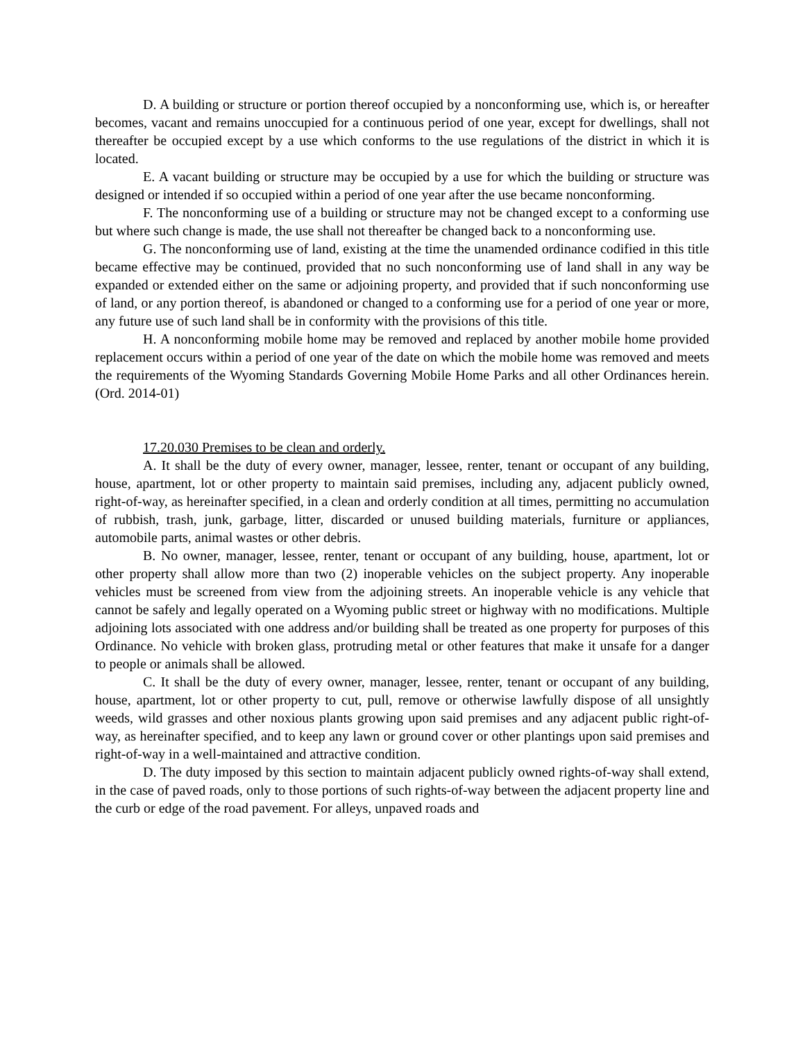D. A building or structure or portion thereof occupied by a nonconforming use, which is, or hereafter becomes, vacant and remains unoccupied for a continuous period of one year, except for dwellings, shall not thereafter be occupied except by a use which conforms to the use regulations of the district in which it is located.
E. A vacant building or structure may be occupied by a use for which the building or structure was designed or intended if so occupied within a period of one year after the use became nonconforming.
F. The nonconforming use of a building or structure may not be changed except to a conforming use but where such change is made, the use shall not thereafter be changed back to a nonconforming use.
G. The nonconforming use of land, existing at the time the unamended ordinance codified in this title became effective may be continued, provided that no such nonconforming use of land shall in any way be expanded or extended either on the same or adjoining property, and provided that if such nonconforming use of land, or any portion thereof, is abandoned or changed to a conforming use for a period of one year or more, any future use of such land shall be in conformity with the provisions of this title.
H. A nonconforming mobile home may be removed and replaced by another mobile home provided replacement occurs within a period of one year of the date on which the mobile home was removed and meets the requirements of the Wyoming Standards Governing Mobile Home Parks and all other Ordinances herein. (Ord. 2014-01)
17.20.030 Premises to be clean and orderly.
A. It shall be the duty of every owner, manager, lessee, renter, tenant or occupant of any building, house, apartment, lot or other property to maintain said premises, including any, adjacent publicly owned, right-of-way, as hereinafter specified, in a clean and orderly condition at all times, permitting no accumulation of rubbish, trash, junk, garbage, litter, discarded or unused building materials, furniture or appliances, automobile parts, animal wastes or other debris.
B. No owner, manager, lessee, renter, tenant or occupant of any building, house, apartment, lot or other property shall allow more than two (2) inoperable vehicles on the subject property. Any inoperable vehicles must be screened from view from the adjoining streets. An inoperable vehicle is any vehicle that cannot be safely and legally operated on a Wyoming public street or highway with no modifications. Multiple adjoining lots associated with one address and/or building shall be treated as one property for purposes of this Ordinance. No vehicle with broken glass, protruding metal or other features that make it unsafe for a danger to people or animals shall be allowed.
C. It shall be the duty of every owner, manager, lessee, renter, tenant or occupant of any building, house, apartment, lot or other property to cut, pull, remove or otherwise lawfully dispose of all unsightly weeds, wild grasses and other noxious plants growing upon said premises and any adjacent public right-of-way, as hereinafter specified, and to keep any lawn or ground cover or other plantings upon said premises and right-of-way in a well-maintained and attractive condition.
D. The duty imposed by this section to maintain adjacent publicly owned rights-of-way shall extend, in the case of paved roads, only to those portions of such rights-of-way between the adjacent property line and the curb or edge of the road pavement. For alleys, unpaved roads and